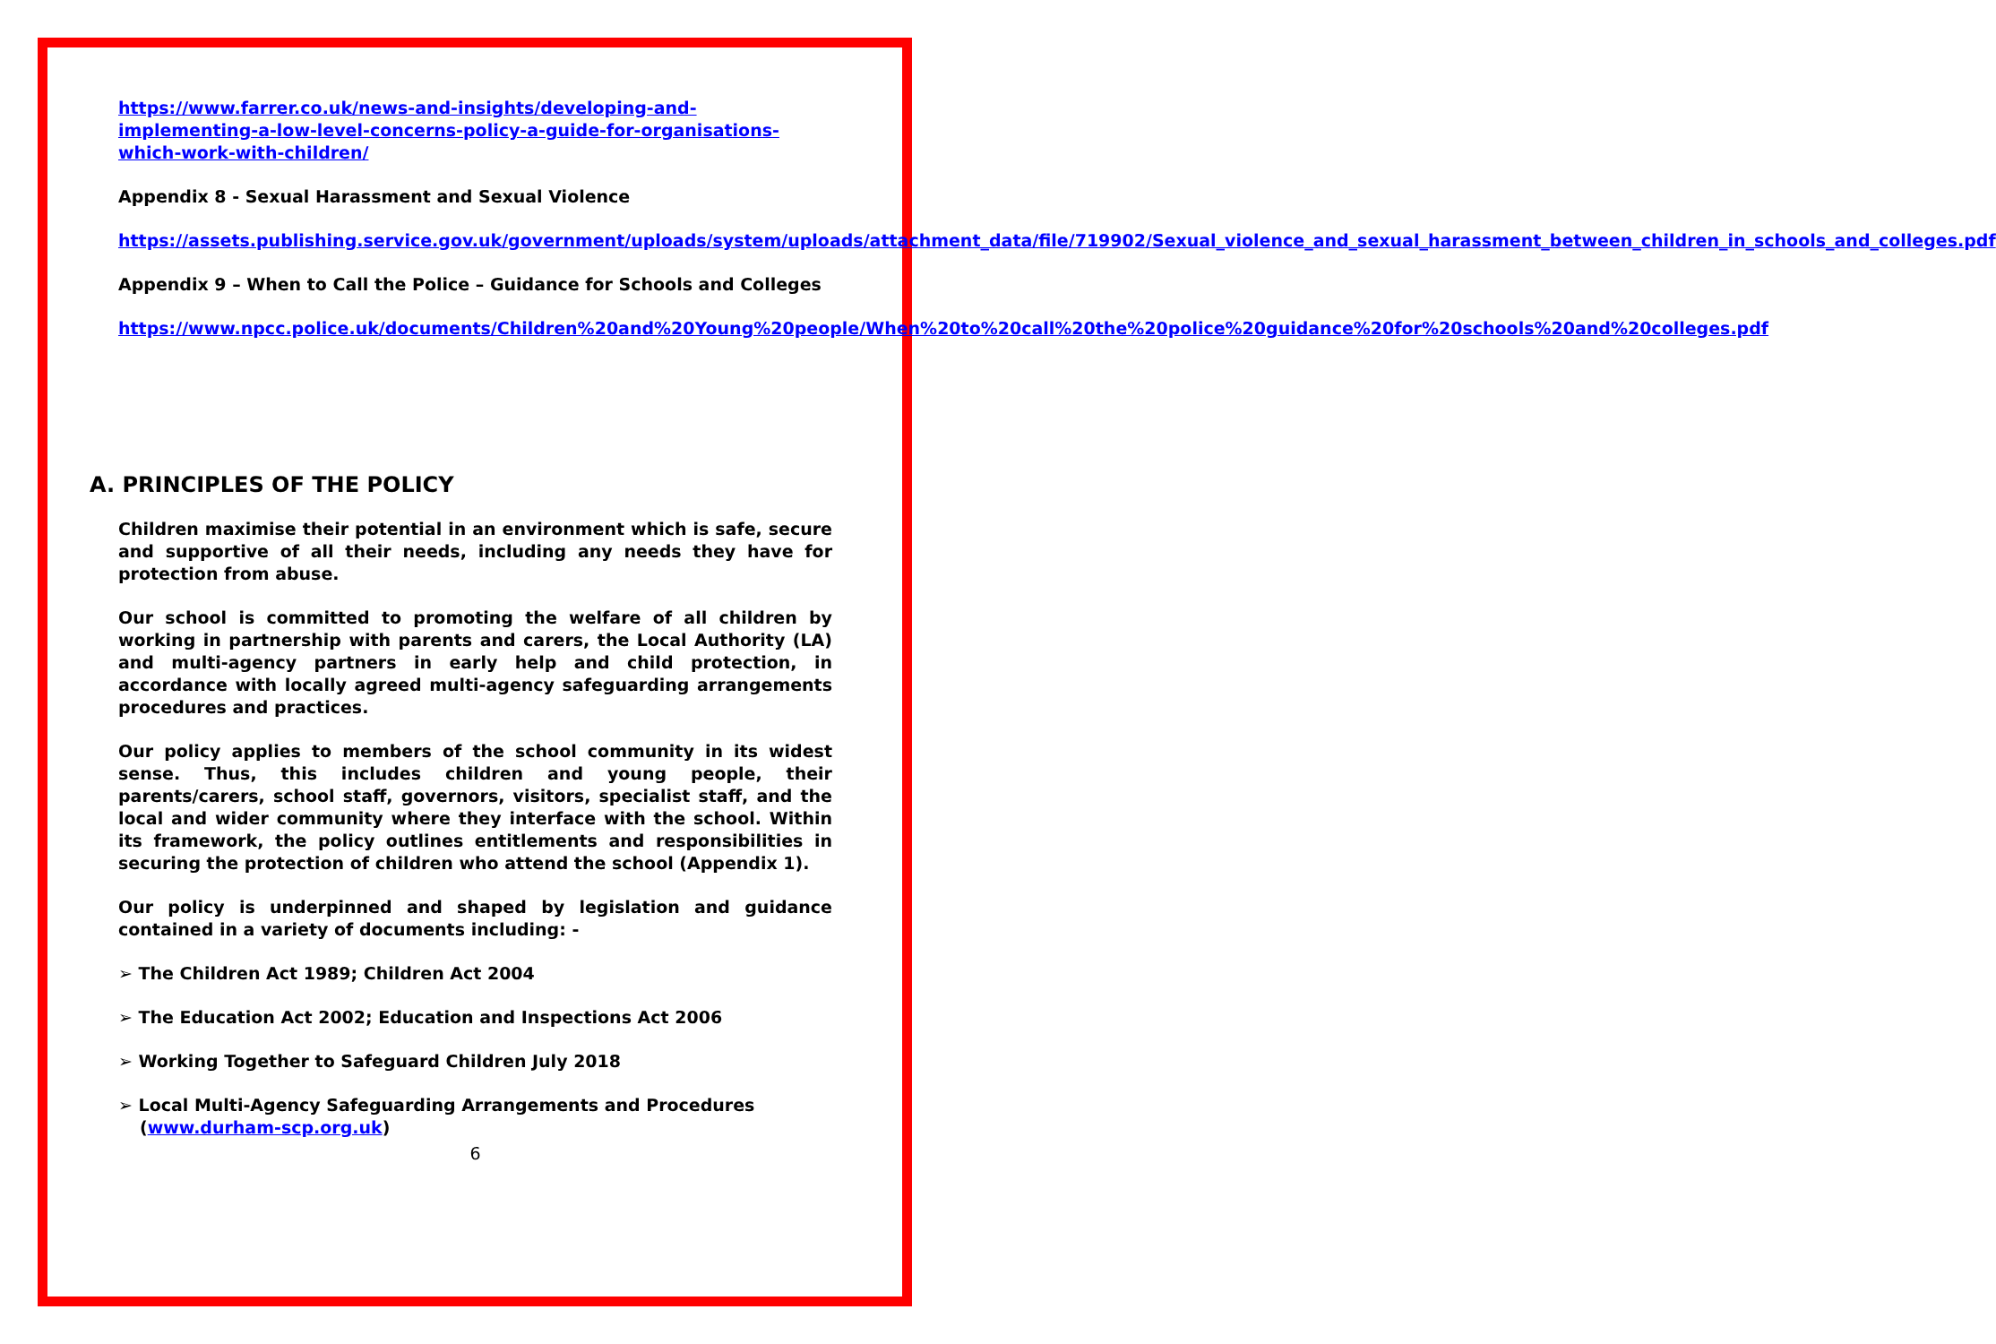https://www.farrer.co.uk/news-and-insights/developing-and-implementing-a-low-level-concerns-policy-a-guide-for-organisations-which-work-with-children/
Appendix 8 - Sexual Harassment and Sexual Violence
https://assets.publishing.service.gov.uk/government/uploads/system/uploads/attachment_data/file/719902/Sexual_violence_and_sexual_harassment_between_children_in_schools_and_colleges.pdf
Appendix 9 – When to Call the Police – Guidance for Schools and Colleges
https://www.npcc.police.uk/documents/Children%20and%20Young%20people/When%20to%20call%20the%20police%20guidance%20for%20schools%20and%20colleges.pdf
A. PRINCIPLES OF THE POLICY
Children maximise their potential in an environment which is safe, secure and supportive of all their needs, including any needs they have for protection from abuse.
Our school is committed to promoting the welfare of all children by working in partnership with parents and carers, the Local Authority (LA) and multi-agency partners in early help and child protection, in accordance with locally agreed multi-agency safeguarding arrangements procedures and practices.
Our policy applies to members of the school community in its widest sense. Thus, this includes children and young people, their parents/carers, school staff, governors, visitors, specialist staff, and the local and wider community where they interface with the school. Within its framework, the policy outlines entitlements and responsibilities in securing the protection of children who attend the school (Appendix 1).
Our policy is underpinned and shaped by legislation and guidance contained in a variety of documents including: -
➢ The Children Act 1989; Children Act 2004
➢ The Education Act 2002; Education and Inspections Act 2006
➢ Working Together to Safeguard Children July 2018
➢ Local Multi-Agency Safeguarding Arrangements and Procedures (www.durham-scp.org.uk)
6